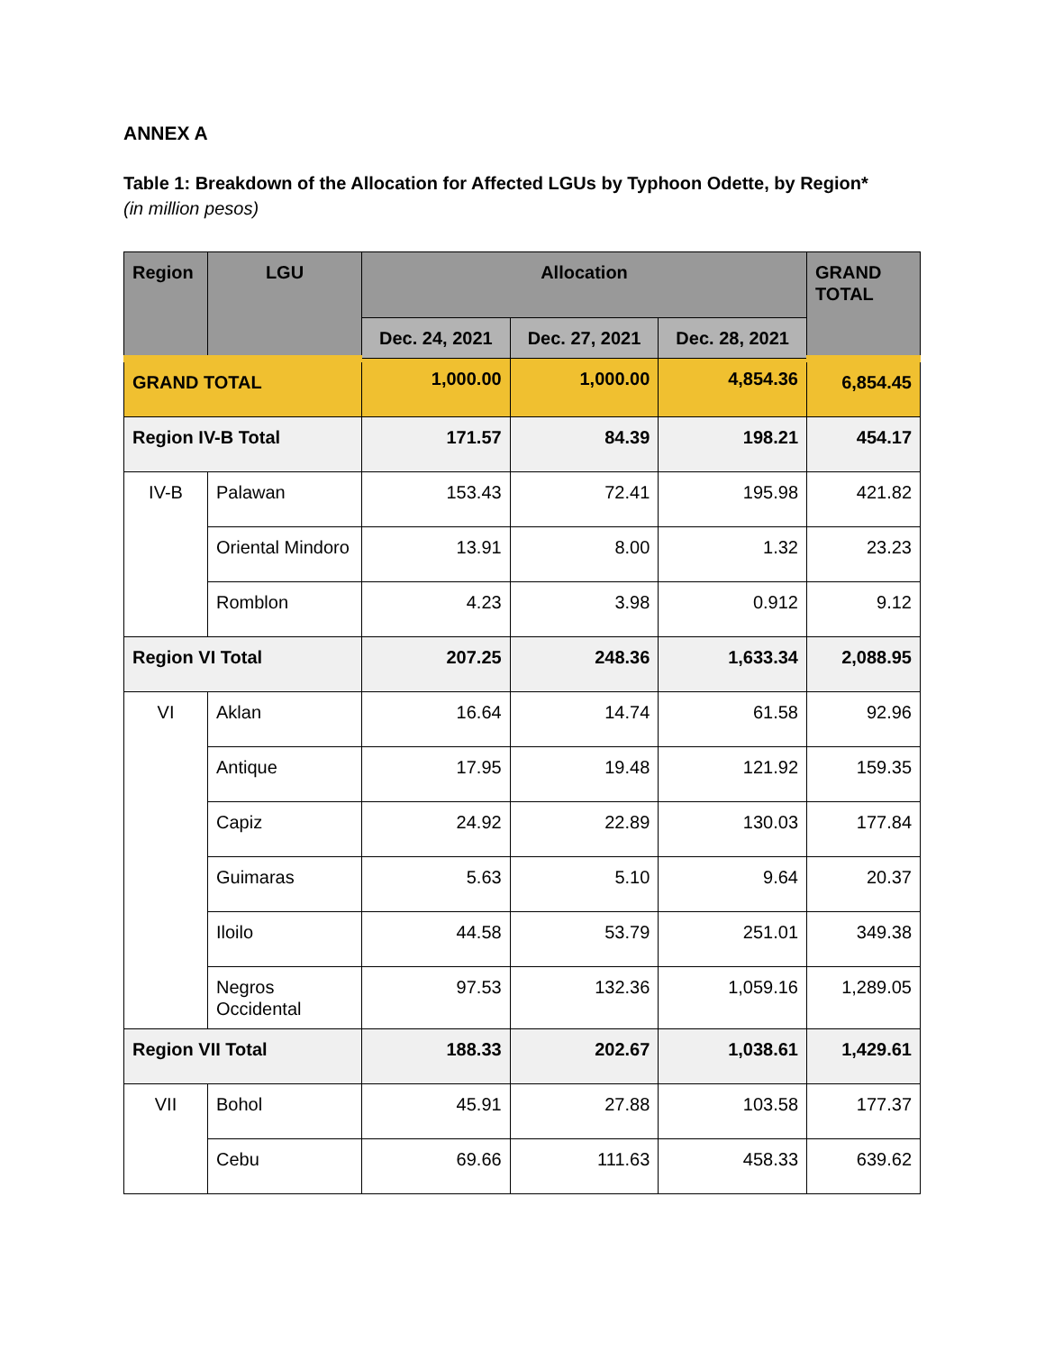ANNEX A
Table 1: Breakdown of the Allocation for Affected LGUs by Typhoon Odette, by Region*
(in million pesos)
| Region | LGU | Allocation | | | GRAND TOTAL |
| --- | --- | --- | --- | --- | --- |
| | | Dec. 24, 2021 | Dec. 27, 2021 | Dec. 28, 2021 | |
| GRAND TOTAL | | 1,000.00 | 1,000.00 | 4,854.36 | 6,854.45 |
| Region IV-B Total | | 171.57 | 84.39 | 198.21 | 454.17 |
| IV-B | Palawan | 153.43 | 72.41 | 195.98 | 421.82 |
| | Oriental Mindoro | 13.91 | 8.00 | 1.32 | 23.23 |
| | Romblon | 4.23 | 3.98 | 0.912 | 9.12 |
| Region VI Total | | 207.25 | 248.36 | 1,633.34 | 2,088.95 |
| VI | Aklan | 16.64 | 14.74 | 61.58 | 92.96 |
| | Antique | 17.95 | 19.48 | 121.92 | 159.35 |
| | Capiz | 24.92 | 22.89 | 130.03 | 177.84 |
| | Guimaras | 5.63 | 5.10 | 9.64 | 20.37 |
| | Iloilo | 44.58 | 53.79 | 251.01 | 349.38 |
| | Negros Occidental | 97.53 | 132.36 | 1,059.16 | 1,289.05 |
| Region VII Total | | 188.33 | 202.67 | 1,038.61 | 1,429.61 |
| VII | Bohol | 45.91 | 27.88 | 103.58 | 177.37 |
| | Cebu | 69.66 | 111.63 | 458.33 | 639.62 |